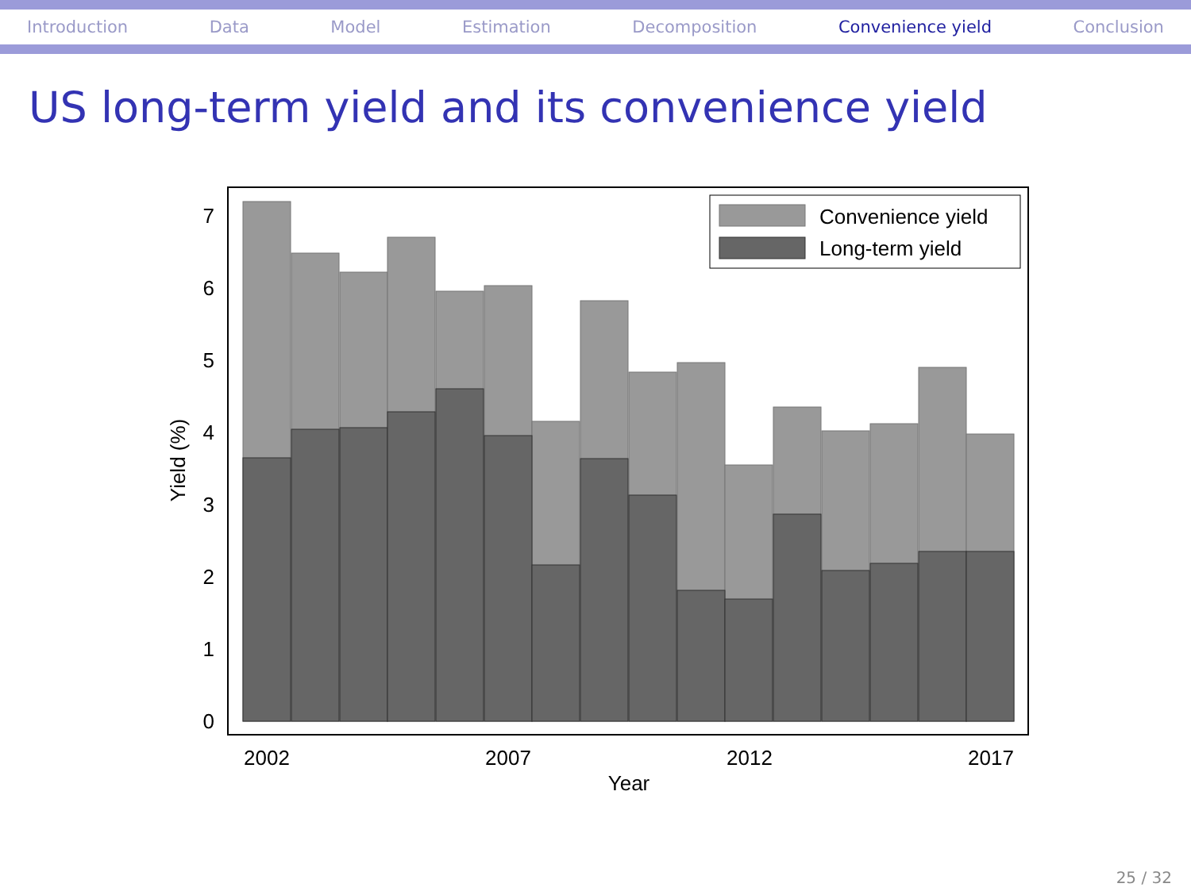Introduction Data Model Estimation Decomposition Convenience yield Conclusion
US long-term yield and its convenience yield
0
1
2
3
4
5
6
7
2002
2007
2012
2017
Year
Yield (%)
Convenience yield
Long-term yield
25 / 32